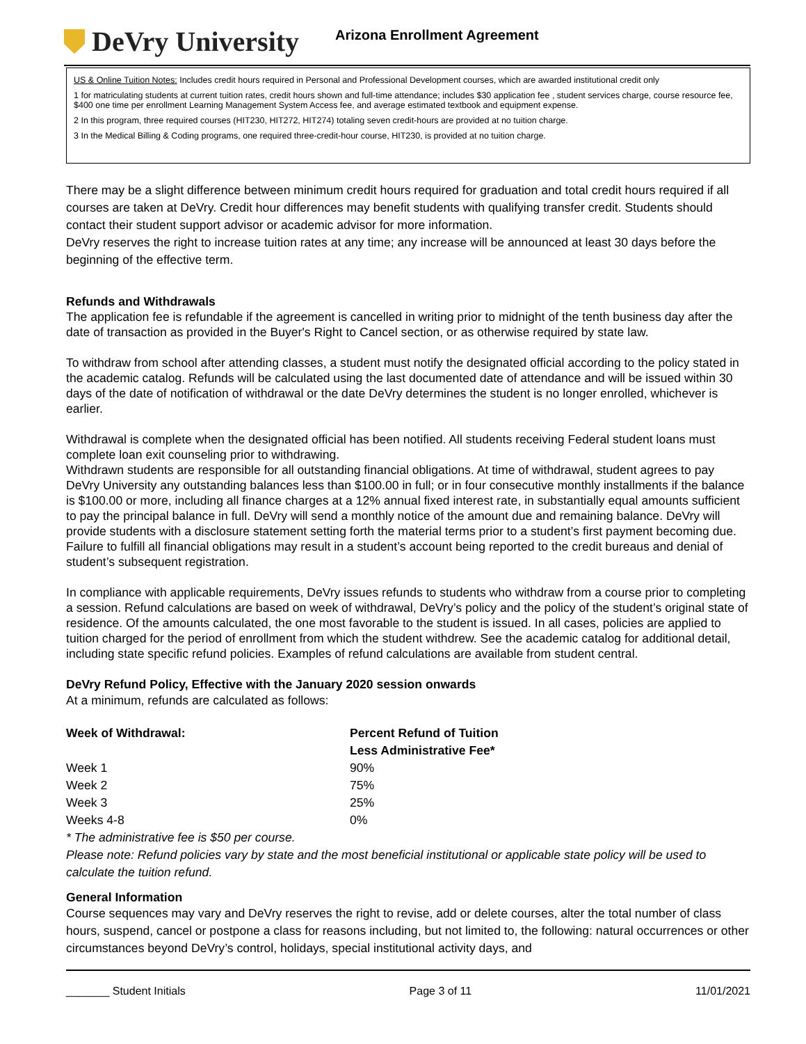DeVry University
Arizona Enrollment Agreement
US & Online Tuition Notes: Includes credit hours required in Personal and Professional Development courses, which are awarded institutional credit only
1 for matriculating students at current tuition rates, credit hours shown and full-time attendance; includes $30 application fee , student services charge, course resource fee, $400 one time per enrollment Learning Management System Access fee, and average estimated textbook and equipment expense.
2 In this program, three required courses (HIT230, HIT272, HIT274) totaling seven credit-hours are provided at no tuition charge.
3 In the Medical Billing & Coding programs, one required three-credit-hour course, HIT230, is provided at no tuition charge.
There may be a slight difference between minimum credit hours required for graduation and total credit hours required if all courses are taken at DeVry. Credit hour differences may benefit students with qualifying transfer credit. Students should contact their student support advisor or academic advisor for more information.
DeVry reserves the right to increase tuition rates at any time; any increase will be announced at least 30 days before the beginning of the effective term.
Refunds and Withdrawals
The application fee is refundable if the agreement is cancelled in writing prior to midnight of the tenth business day after the date of transaction as provided in the Buyer's Right to Cancel section, or as otherwise required by state law.
To withdraw from school after attending classes, a student must notify the designated official according to the policy stated in the academic catalog. Refunds will be calculated using the last documented date of attendance and will be issued within 30 days of the date of notification of withdrawal or the date DeVry determines the student is no longer enrolled, whichever is earlier.
Withdrawal is complete when the designated official has been notified. All students receiving Federal student loans must complete loan exit counseling prior to withdrawing.
Withdrawn students are responsible for all outstanding financial obligations. At time of withdrawal, student agrees to pay DeVry University any outstanding balances less than $100.00 in full; or in four consecutive monthly installments if the balance is $100.00 or more, including all finance charges at a 12% annual fixed interest rate, in substantially equal amounts sufficient to pay the principal balance in full. DeVry will send a monthly notice of the amount due and remaining balance. DeVry will provide students with a disclosure statement setting forth the material terms prior to a student’s first payment becoming due. Failure to fulfill all financial obligations may result in a student’s account being reported to the credit bureaus and denial of student’s subsequent registration.
In compliance with applicable requirements, DeVry issues refunds to students who withdraw from a course prior to completing a session. Refund calculations are based on week of withdrawal, DeVry’s policy and the policy of the student’s original state of residence. Of the amounts calculated, the one most favorable to the student is issued. In all cases, policies are applied to tuition charged for the period of enrollment from which the student withdrew. See the academic catalog for additional detail, including state specific refund policies. Examples of refund calculations are available from student central.
DeVry Refund Policy, Effective with the January 2020 session onwards
At a minimum, refunds are calculated as follows:
| Week of Withdrawal: | Percent Refund of Tuition Less Administrative Fee* |
| --- | --- |
| Week 1 | 90% |
| Week 2 | 75% |
| Week 3 | 25% |
| Weeks 4-8 | 0% |
* The administrative fee is $50 per course.
Please note: Refund policies vary by state and the most beneficial institutional or applicable state policy will be used to calculate the tuition refund.
General Information
Course sequences may vary and DeVry reserves the right to revise, add or delete courses, alter the total number of class hours, suspend, cancel or postpone a class for reasons including, but not limited to, the following: natural occurrences or other circumstances beyond DeVry’s control, holidays, special institutional activity days, and
_______ Student Initials Page 3 of 11 11/01/2021